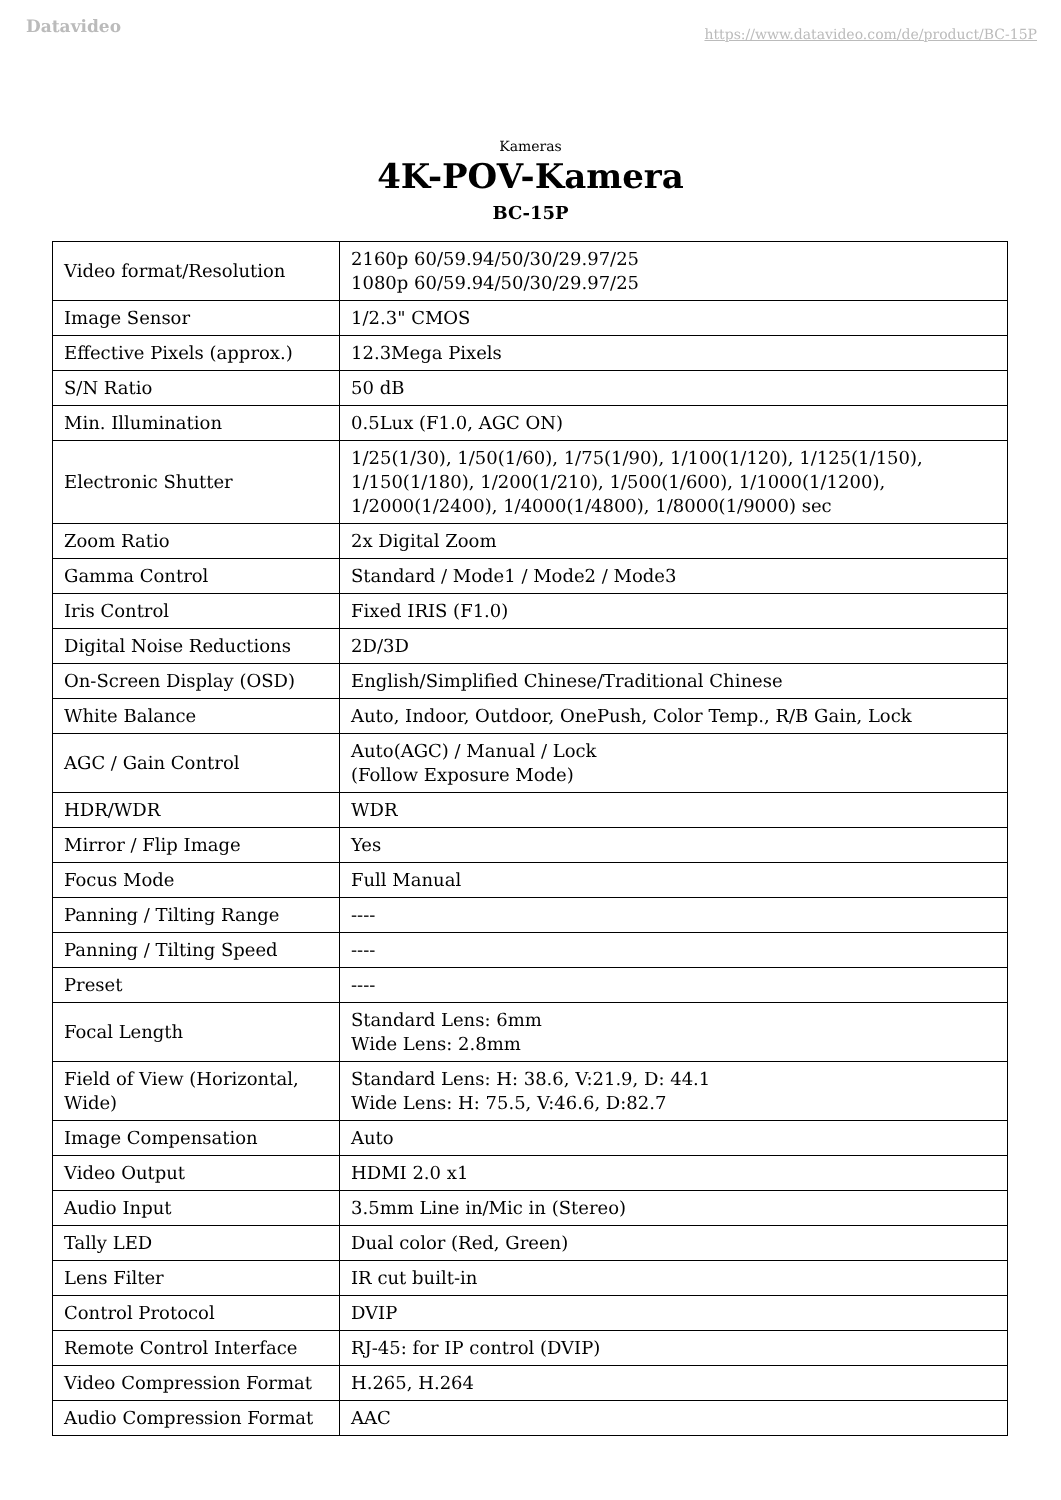Datavideo
https://www.datavideo.com/de/product/BC-15P
Kameras
4K-POV-Kamera
BC-15P
| Video format/Resolution | 2160p 60/59.94/50/30/29.97/25 1080p 60/59.94/50/30/29.97/25 |
| Image Sensor | 1/2.3" CMOS |
| Effective Pixels (approx.) | 12.3Mega Pixels |
| S/N Ratio | 50 dB |
| Min. Illumination | 0.5Lux (F1.0, AGC ON) |
| Electronic Shutter | 1/25(1/30), 1/50(1/60), 1/75(1/90), 1/100(1/120), 1/125(1/150), 1/150(1/180), 1/200(1/210), 1/500(1/600), 1/1000(1/1200), 1/2000(1/2400), 1/4000(1/4800), 1/8000(1/9000) sec |
| Zoom Ratio | 2x Digital Zoom |
| Gamma Control | Standard / Mode1 / Mode2 / Mode3 |
| Iris Control | Fixed IRIS (F1.0) |
| Digital Noise Reductions | 2D/3D |
| On-Screen Display (OSD) | English/Simplified Chinese/Traditional Chinese |
| White Balance | Auto, Indoor, Outdoor, OnePush, Color Temp., R/B Gain, Lock |
| AGC / Gain Control | Auto(AGC) / Manual / Lock (Follow Exposure Mode) |
| HDR/WDR | WDR |
| Mirror / Flip Image | Yes |
| Focus Mode | Full Manual |
| Panning / Tilting Range | ---- |
| Panning / Tilting Speed | ---- |
| Preset | ---- |
| Focal Length | Standard Lens: 6mm Wide Lens: 2.8mm |
| Field of View (Horizontal, Wide) | Standard Lens: H: 38.6, V:21.9, D: 44.1 Wide Lens: H: 75.5, V:46.6, D:82.7 |
| Image Compensation | Auto |
| Video Output | HDMI 2.0 x1 |
| Audio Input | 3.5mm Line in/Mic in (Stereo) |
| Tally LED | Dual color (Red, Green) |
| Lens Filter | IR cut built-in |
| Control Protocol | DVIP |
| Remote Control Interface | RJ-45: for IP control (DVIP) |
| Video Compression Format | H.265, H.264 |
| Audio Compression Format | AAC |